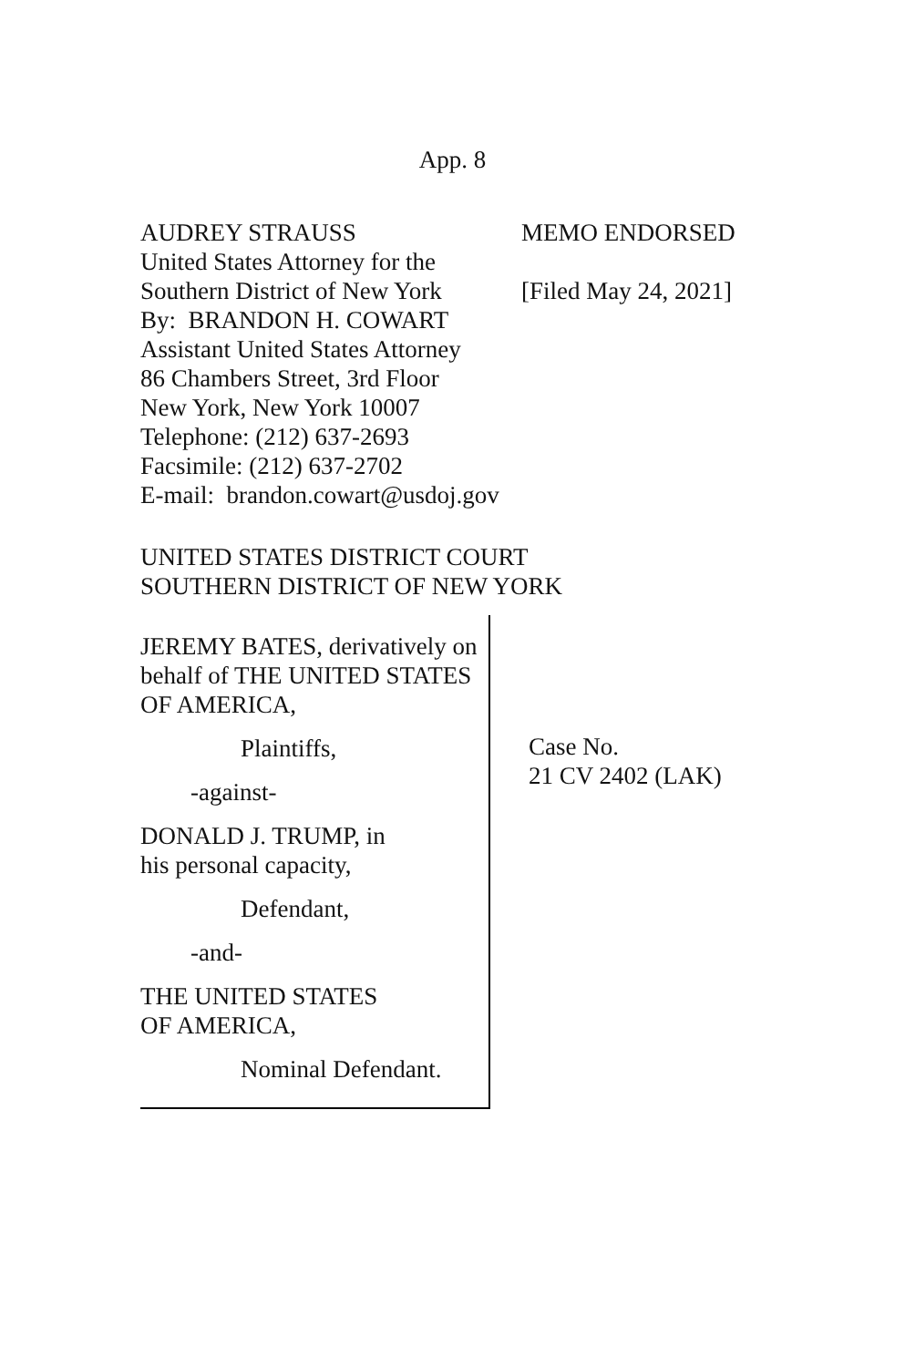App. 8
AUDREY STRAUSS
United States Attorney for the
Southern District of New York
By: BRANDON H. COWART
Assistant United States Attorney
86 Chambers Street, 3rd Floor
New York, New York 10007
Telephone: (212) 637-2693
Facsimile: (212) 637-2702
E-mail: brandon.cowart@usdoj.gov
MEMO ENDORSED
[Filed May 24, 2021]
UNITED STATES DISTRICT COURT
SOUTHERN DISTRICT OF NEW YORK
JEREMY BATES, derivatively on behalf of THE UNITED STATES OF AMERICA,
Plaintiffs,
-against-
DONALD J. TRUMP, in
his personal capacity,
Defendant,
-and-
THE UNITED STATES
OF AMERICA,
Nominal Defendant.
Case No.
21 CV 2402 (LAK)